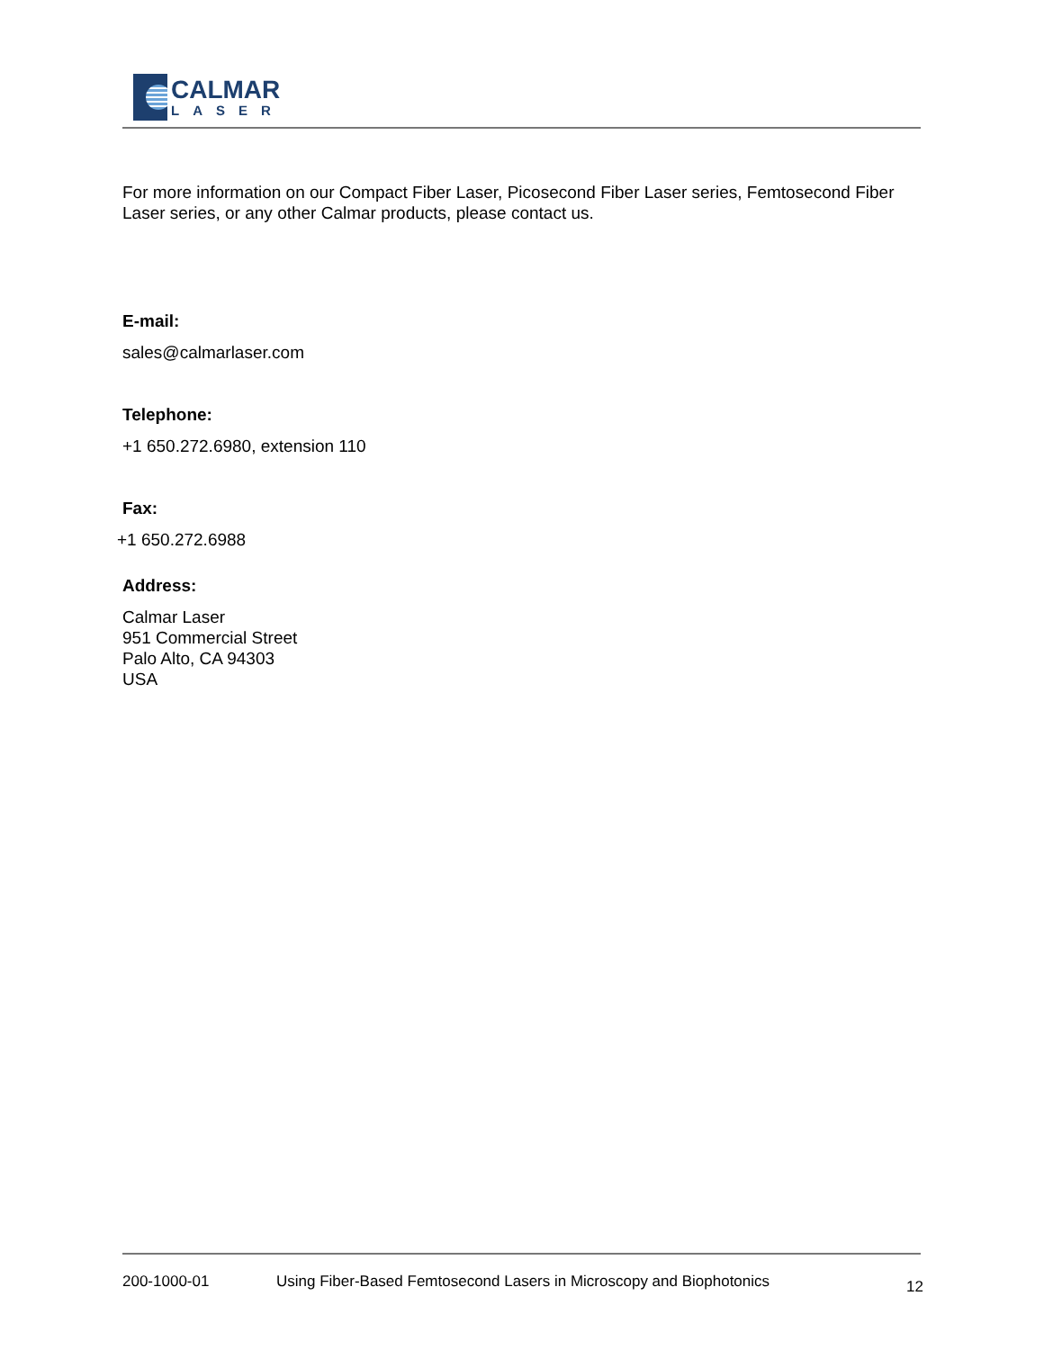CALMAR
LASER
For more information on our Compact Fiber Laser, Picosecond Fiber Laser series, Femtosecond Fiber Laser series, or any other Calmar products, please contact us.
E-mail:
sales@calmarlaser.com
Telephone:
+1 650.272.6980, extension 110
Fax:
+1 650.272.6988
Address:
Calmar Laser
951 Commercial Street
Palo Alto, CA 94303
USA
200-1000-01 Using Fiber-Based Femtosecond Lasers in Microscopy and Biophotonics 12